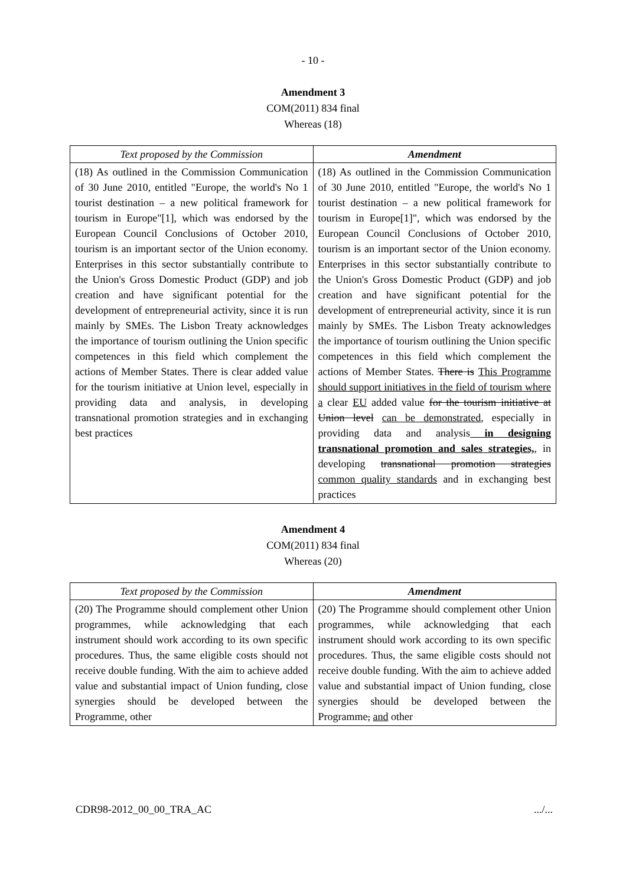- 10 -
Amendment 3
COM(2011) 834 final
Whereas (18)
| Text proposed by the Commission | Amendment |
| --- | --- |
| (18) As outlined in the Commission Communication of 30 June 2010, entitled "Europe, the world's No 1 tourist destination – a new political framework for tourism in Europe"[1], which was endorsed by the European Council Conclusions of October 2010, tourism is an important sector of the Union economy. Enterprises in this sector substantially contribute to the Union's Gross Domestic Product (GDP) and job creation and have significant potential for the development of entrepreneurial activity, since it is run mainly by SMEs. The Lisbon Treaty acknowledges the importance of tourism outlining the Union specific competences in this field which complement the actions of Member States. There is clear added value for the tourism initiative at Union level, especially in providing data and analysis, in developing transnational promotion strategies and in exchanging best practices | (18) As outlined in the Commission Communication of 30 June 2010, entitled "Europe, the world's No 1 tourist destination – a new political framework for tourism in Europe[1]", which was endorsed by the European Council Conclusions of October 2010, tourism is an important sector of the Union economy. Enterprises in this sector substantially contribute to the Union's Gross Domestic Product (GDP) and job creation and have significant potential for the development of entrepreneurial activity, since it is run mainly by SMEs. The Lisbon Treaty acknowledges the importance of tourism outlining the Union specific competences in this field which complement the actions of Member States. There is This Programme should support initiatives in the field of tourism where a clear EU added value for the tourism initiative at Union level can be demonstrated , especially in providing data and analysis in designing transnational promotion and sales strategies, , in developing transnational promotion strategies common quality standards and in exchanging best practices |
Amendment 4
COM(2011) 834 final
Whereas (20)
| Text proposed by the Commission | Amendment |
| --- | --- |
| (20) The Programme should complement other Union programmes, while acknowledging that each instrument should work according to its own specific procedures. Thus, the same eligible costs should not receive double funding. With the aim to achieve added value and substantial impact of Union funding, close synergies should be developed between the Programme, other | (20) The Programme should complement other Union programmes, while acknowledging that each instrument should work according to its own specific procedures. Thus, the same eligible costs should not receive double funding. With the aim to achieve added value and substantial impact of Union funding, close synergies should be developed between the Programme , and other |
CDR98-2012_00_00_TRA_AC .../...